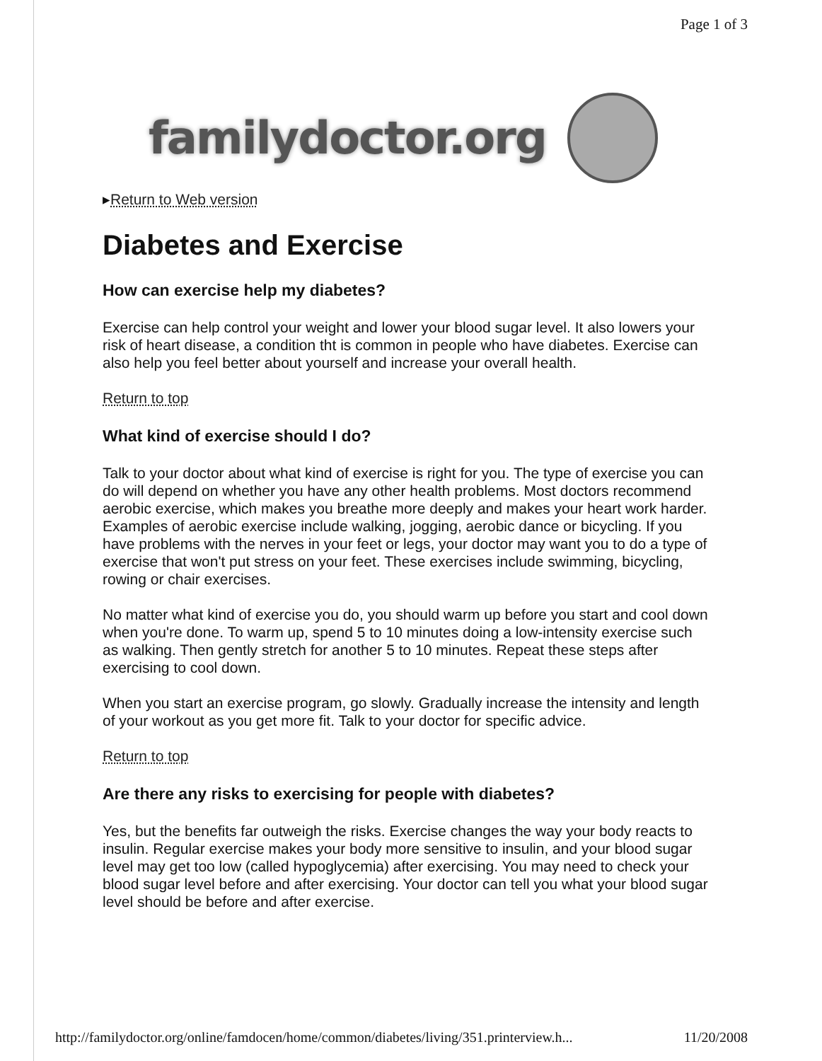Page 1 of 3
familydoctor.org
▸Return to Web version
Diabetes and Exercise
How can exercise help my diabetes?
Exercise can help control your weight and lower your blood sugar level. It also lowers your risk of heart disease, a condition tht is common in people who have diabetes. Exercise can also help you feel better about yourself and increase your overall health.
Return to top
What kind of exercise should I do?
Talk to your doctor about what kind of exercise is right for you. The type of exercise you can do will depend on whether you have any other health problems. Most doctors recommend aerobic exercise, which makes you breathe more deeply and makes your heart work harder. Examples of aerobic exercise include walking, jogging, aerobic dance or bicycling. If you have problems with the nerves in your feet or legs, your doctor may want you to do a type of exercise that won't put stress on your feet. These exercises include swimming, bicycling, rowing or chair exercises.
No matter what kind of exercise you do, you should warm up before you start and cool down when you're done. To warm up, spend 5 to 10 minutes doing a low-intensity exercise such as walking. Then gently stretch for another 5 to 10 minutes. Repeat these steps after exercising to cool down.
When you start an exercise program, go slowly. Gradually increase the intensity and length of your workout as you get more fit. Talk to your doctor for specific advice.
Return to top
Are there any risks to exercising for people with diabetes?
Yes, but the benefits far outweigh the risks. Exercise changes the way your body reacts to insulin. Regular exercise makes your body more sensitive to insulin, and your blood sugar level may get too low (called hypoglycemia) after exercising. You may need to check your blood sugar level before and after exercising. Your doctor can tell you what your blood sugar level should be before and after exercise.
http://familydoctor.org/online/famdocen/home/common/diabetes/living/351.printerview.h... 11/20/2008